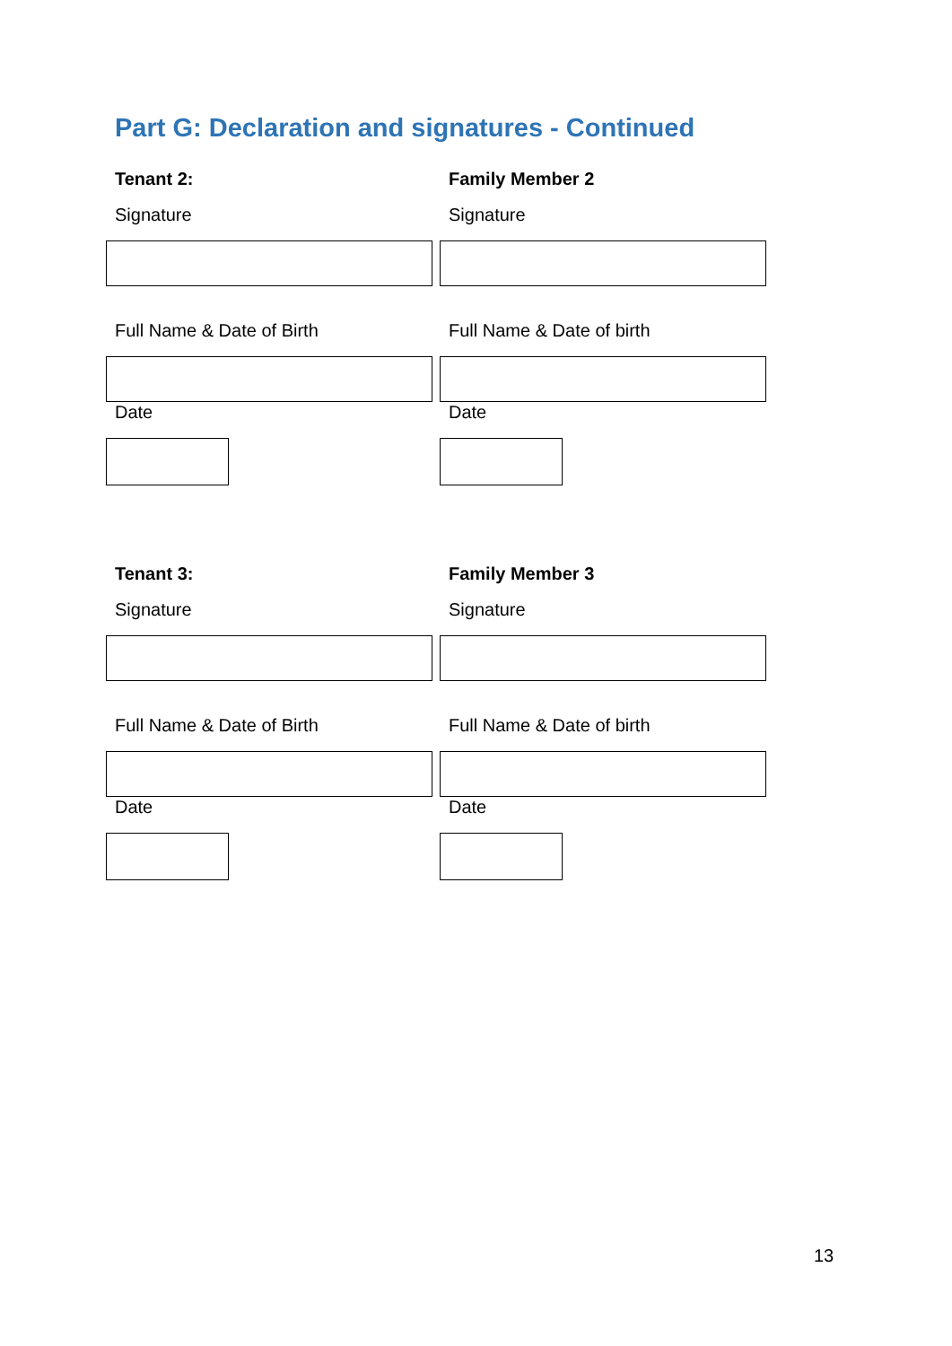Part G: Declaration and signatures - Continued
Tenant 2:
Signature
Full Name & Date of Birth
Date
Family Member 2
Signature
Full Name & Date of birth
Date
Tenant 3:
Signature
Full Name & Date of Birth
Date
Family Member 3
Signature
Full Name & Date of birth
Date
13